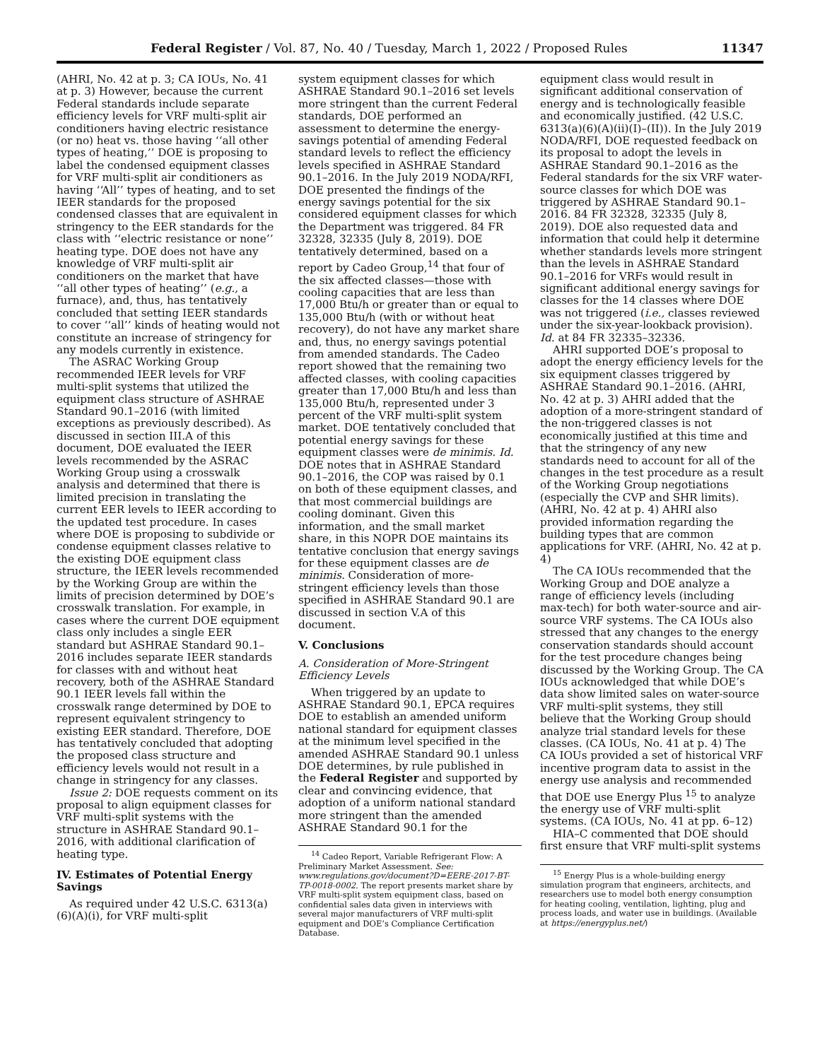Federal Register / Vol. 87, No. 40 / Tuesday, March 1, 2022 / Proposed Rules 11347
(AHRI, No. 42 at p. 3; CA IOUs, No. 41 at p. 3) However, because the current Federal standards include separate efficiency levels for VRF multi-split air conditioners having electric resistance (or no) heat vs. those having ‘‘all other types of heating,’’ DOE is proposing to label the condensed equipment classes for VRF multi-split air conditioners as having ‘‘All’’ types of heating, and to set IEER standards for the proposed condensed classes that are equivalent in stringency to the EER standards for the class with ‘‘electric resistance or none’’ heating type. DOE does not have any knowledge of VRF multi-split air conditioners on the market that have ‘‘all other types of heating’’ (e.g., a furnace), and, thus, has tentatively concluded that setting IEER standards to cover ‘‘all’’ kinds of heating would not constitute an increase of stringency for any models currently in existence.
The ASRAC Working Group recommended IEER levels for VRF multi-split systems that utilized the equipment class structure of ASHRAE Standard 90.1–2016 (with limited exceptions as previously described). As discussed in section III.A of this document, DOE evaluated the IEER levels recommended by the ASRAC Working Group using a crosswalk analysis and determined that there is limited precision in translating the current EER levels to IEER according to the updated test procedure. In cases where DOE is proposing to subdivide or condense equipment classes relative to the existing DOE equipment class structure, the IEER levels recommended by the Working Group are within the limits of precision determined by DOE’s crosswalk translation. For example, in cases where the current DOE equipment class only includes a single EER standard but ASHRAE Standard 90.1–2016 includes separate IEER standards for classes with and without heat recovery, both of the ASHRAE Standard 90.1 IEER levels fall within the crosswalk range determined by DOE to represent equivalent stringency to existing EER standard. Therefore, DOE has tentatively concluded that adopting the proposed class structure and efficiency levels would not result in a change in stringency for any classes.
Issue 2: DOE requests comment on its proposal to align equipment classes for VRF multi-split systems with the structure in ASHRAE Standard 90.1–2016, with additional clarification of heating type.
IV. Estimates of Potential Energy Savings
As required under 42 U.S.C. 6313(a)(6)(A)(i), for VRF multi-split
system equipment classes for which ASHRAE Standard 90.1–2016 set levels more stringent than the current Federal standards, DOE performed an assessment to determine the energy-savings potential of amending Federal standard levels to reflect the efficiency levels specified in ASHRAE Standard 90.1–2016. In the July 2019 NODA/RFI, DOE presented the findings of the energy savings potential for the six considered equipment classes for which the Department was triggered. 84 FR 32328, 32335 (July 8, 2019). DOE tentatively determined, based on a report by Cadeo Group,<sup>14</sup> that four of the six affected classes—those with cooling capacities that are less than 17,000 Btu/h or greater than or equal to 135,000 Btu/h (with or without heat recovery), do not have any market share and, thus, no energy savings potential from amended standards. The Cadeo report showed that the remaining two affected classes, with cooling capacities greater than 17,000 Btu/h and less than 135,000 Btu/h, represented under 3 percent of the VRF multi-split system market. DOE tentatively concluded that potential energy savings for these equipment classes were de minimis. Id. DOE notes that in ASHRAE Standard 90.1–2016, the COP was raised by 0.1 on both of these equipment classes, and that most commercial buildings are cooling dominant. Given this information, and the small market share, in this NOPR DOE maintains its tentative conclusion that energy savings for these equipment classes are de minimis. Consideration of more-stringent efficiency levels than those specified in ASHRAE Standard 90.1 are discussed in section V.A of this document.
V. Conclusions
A. Consideration of More-Stringent Efficiency Levels
When triggered by an update to ASHRAE Standard 90.1, EPCA requires DOE to establish an amended uniform national standard for equipment classes at the minimum level specified in the amended ASHRAE Standard 90.1 unless DOE determines, by rule published in the Federal Register and supported by clear and convincing evidence, that adoption of a uniform national standard more stringent than the amended ASHRAE Standard 90.1 for the
<sup>14</sup> Cadeo Report, Variable Refrigerant Flow: A Preliminary Market Assessment. See: www.regulations.gov/document?D=EERE-2017-BT-TP-0018-0002. The report presents market share by VRF multi-split system equipment class, based on confidential sales data given in interviews with several major manufacturers of VRF multi-split equipment and DOE’s Compliance Certification Database.
equipment class would result in significant additional conservation of energy and is technologically feasible and economically justified. (42 U.S.C. 6313(a)(6)(A)(ii)(I)–(II)). In the July 2019 NODA/RFI, DOE requested feedback on its proposal to adopt the levels in ASHRAE Standard 90.1–2016 as the Federal standards for the six VRF water-source classes for which DOE was triggered by ASHRAE Standard 90.1–2016. 84 FR 32328, 32335 (July 8, 2019). DOE also requested data and information that could help it determine whether standards levels more stringent than the levels in ASHRAE Standard 90.1–2016 for VRFs would result in significant additional energy savings for classes for the 14 classes where DOE was not triggered (i.e., classes reviewed under the six-year-lookback provision). Id. at 84 FR 32335–32336.
AHRI supported DOE’s proposal to adopt the energy efficiency levels for the six equipment classes triggered by ASHRAE Standard 90.1–2016. (AHRI, No. 42 at p. 3) AHRI added that the adoption of a more-stringent standard of the non-triggered classes is not economically justified at this time and that the stringency of any new standards need to account for all of the changes in the test procedure as a result of the Working Group negotiations (especially the CVP and SHR limits). (AHRI, No. 42 at p. 4) AHRI also provided information regarding the building types that are common applications for VRF. (AHRI, No. 42 at p. 4)
The CA IOUs recommended that the Working Group and DOE analyze a range of efficiency levels (including max-tech) for both water-source and air-source VRF systems. The CA IOUs also stressed that any changes to the energy conservation standards should account for the test procedure changes being discussed by the Working Group. The CA IOUs acknowledged that while DOE’s data show limited sales on water-source VRF multi-split systems, they still believe that the Working Group should analyze trial standard levels for these classes. (CA IOUs, No. 41 at p. 4) The CA IOUs provided a set of historical VRF incentive program data to assist in the energy use analysis and recommended that DOE use Energy Plus <sup>15</sup> to analyze the energy use of VRF multi-split systems. (CA IOUs, No. 41 at pp. 6–12)
HIA–C commented that DOE should first ensure that VRF multi-split systems
<sup>15</sup> Energy Plus is a whole-building energy simulation program that engineers, architects, and researchers use to model both energy consumption for heating cooling, ventilation, lighting, plug and process loads, and water use in buildings. (Available at https://energyplus.net/)